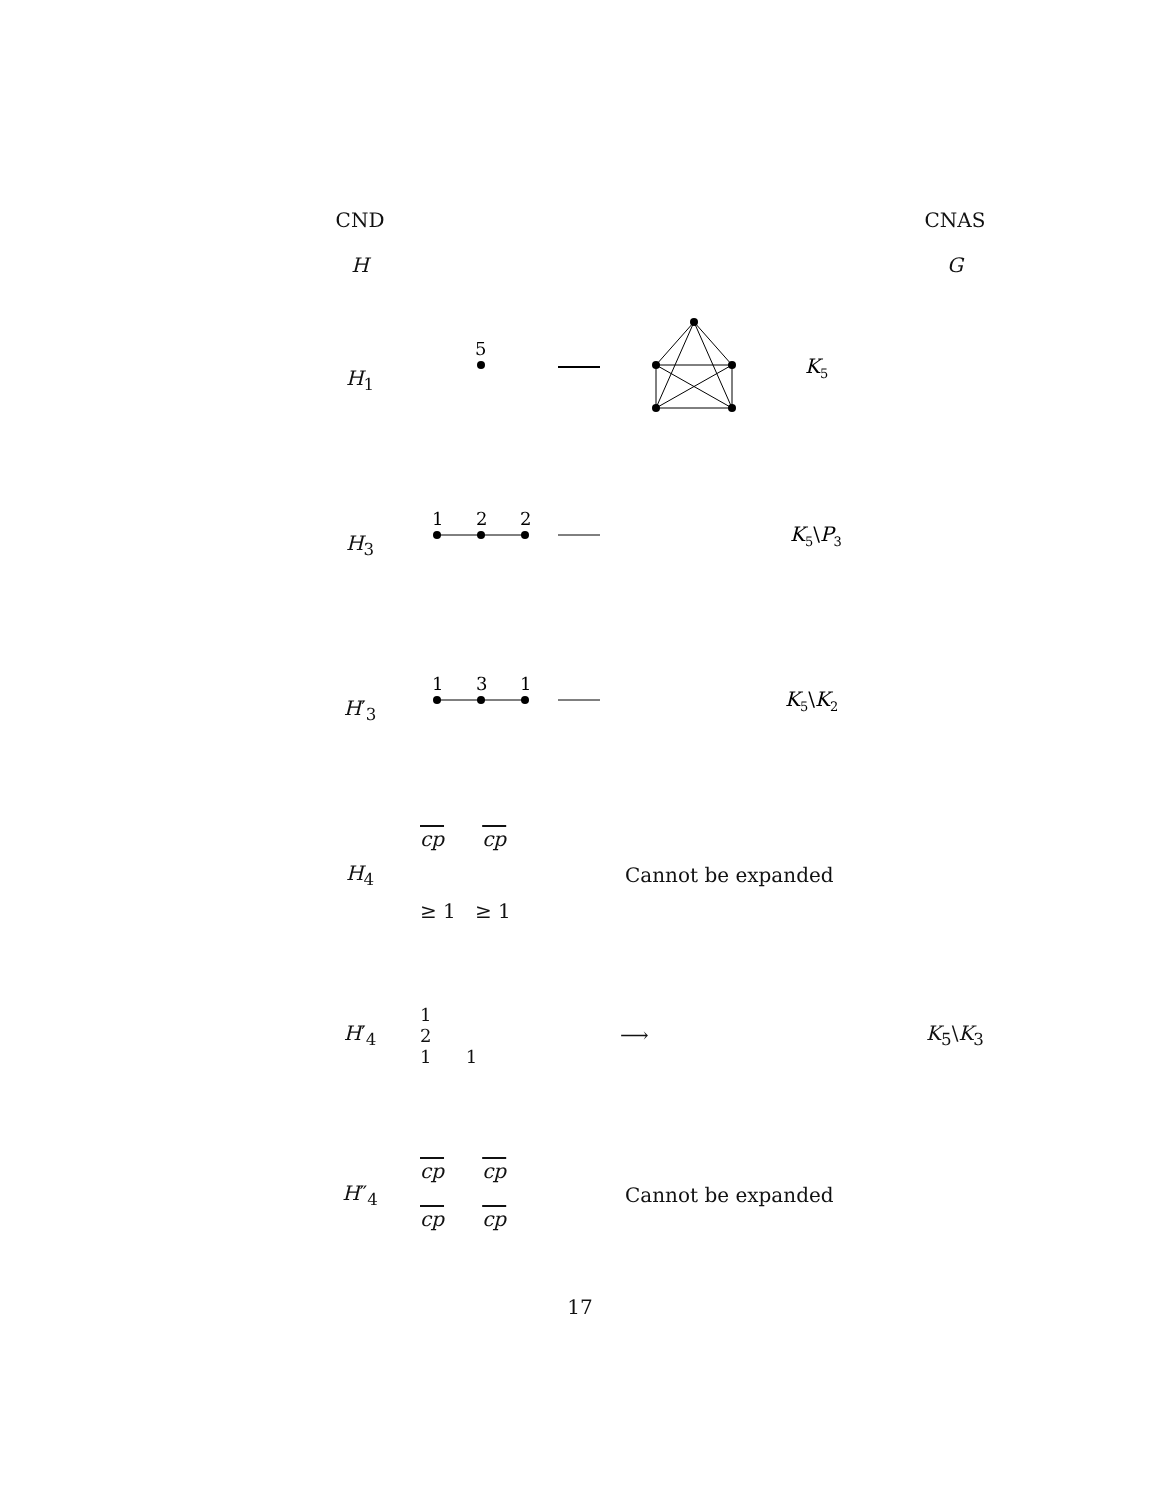CND CNAS
H G
H<sub>1</sub>
5
K5
H<sub>3</sub>
1
2
2
K5\P3
H′<sub>3</sub>
1
3
1
K5\K2
H<sub>4</sub>
cp cp
≥ 1 ≥ 1
Cannot be expanded
H′<sub>4</sub>
1
2
1 1
⟶ K<sub>5</sub>\K<sub>3</sub>
H″<sub>4</sub>
cp cp
cp cp
Cannot be expanded
17